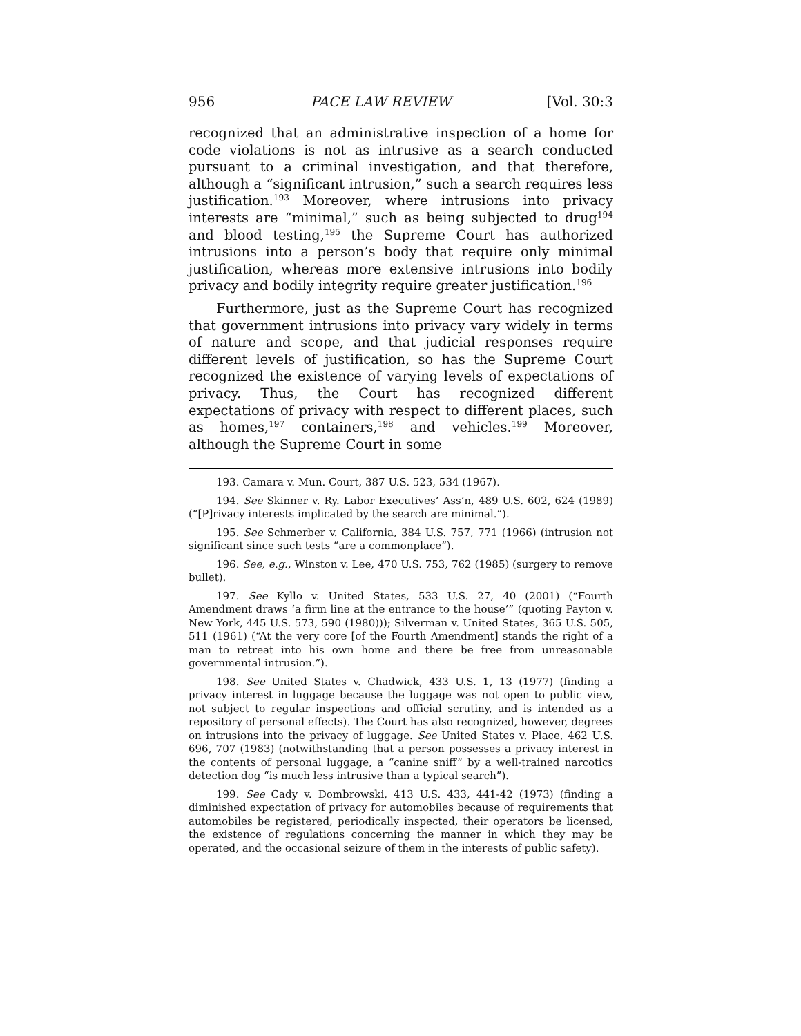956 PACE LAW REVIEW [Vol. 30:3
recognized that an administrative inspection of a home for code violations is not as intrusive as a search conducted pursuant to a criminal investigation, and that therefore, although a “significant intrusion,” such a search requires less justification.<sup>193</sup> Moreover, where intrusions into privacy interests are “minimal,” such as being subjected to drug<sup>194</sup> and blood testing,<sup>195</sup> the Supreme Court has authorized intrusions into a person’s body that require only minimal justification, whereas more extensive intrusions into bodily privacy and bodily integrity require greater justification.<sup>196</sup>
Furthermore, just as the Supreme Court has recognized that government intrusions into privacy vary widely in terms of nature and scope, and that judicial responses require different levels of justification, so has the Supreme Court recognized the existence of varying levels of expectations of privacy. Thus, the Court has recognized different expectations of privacy with respect to different places, such as homes,<sup>197</sup> containers,<sup>198</sup> and vehicles.<sup>199</sup> Moreover, although the Supreme Court in some
193. Camara v. Mun. Court, 387 U.S. 523, 534 (1967).
194. See Skinner v. Ry. Labor Executives’ Ass’n, 489 U.S. 602, 624 (1989) (“[P]rivacy interests implicated by the search are minimal.”).
195. See Schmerber v. California, 384 U.S. 757, 771 (1966) (intrusion not significant since such tests “are a commonplace”).
196. See, e.g., Winston v. Lee, 470 U.S. 753, 762 (1985) (surgery to remove bullet).
197. See Kyllo v. United States, 533 U.S. 27, 40 (2001) (“Fourth Amendment draws ‘a firm line at the entrance to the house’” (quoting Payton v. New York, 445 U.S. 573, 590 (1980))); Silverman v. United States, 365 U.S. 505, 511 (1961) (“At the very core [of the Fourth Amendment] stands the right of a man to retreat into his own home and there be free from unreasonable governmental intrusion.”).
198. See United States v. Chadwick, 433 U.S. 1, 13 (1977) (finding a privacy interest in luggage because the luggage was not open to public view, not subject to regular inspections and official scrutiny, and is intended as a repository of personal effects). The Court has also recognized, however, degrees on intrusions into the privacy of luggage. See United States v. Place, 462 U.S. 696, 707 (1983) (notwithstanding that a person possesses a privacy interest in the contents of personal luggage, a “canine sniff” by a well-trained narcotics detection dog “is much less intrusive than a typical search”).
199. See Cady v. Dombrowski, 413 U.S. 433, 441-42 (1973) (finding a diminished expectation of privacy for automobiles because of requirements that automobiles be registered, periodically inspected, their operators be licensed, the existence of regulations concerning the manner in which they may be operated, and the occasional seizure of them in the interests of public safety).